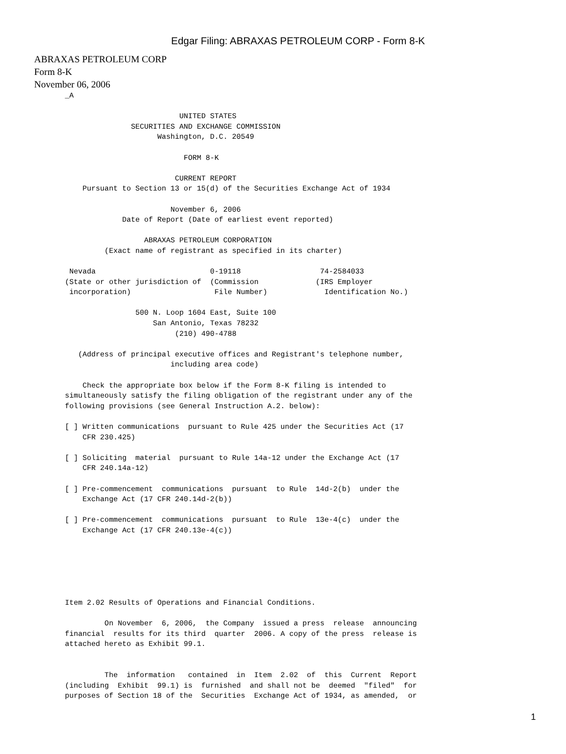Edgar Filing: ABRAXAS PETROLEUM CORP - Form 8-K
ABRAXAS PETROLEUM CORP
Form 8-K
November 06, 2006
       _A

                                 UNITED STATES
                      SECURITIES AND EXCHANGE COMMISSION
                            Washington, D.C. 20549

                                  FORM 8-K

                                CURRENT REPORT
           Pursuant to Section 13 or 15(d) of the Securities Exchange Act of 1934

                               November 6, 2006
                    Date of Report (Date of earliest event reported)

                         ABRAXAS PETROLEUM CORPORATION
                (Exact name of registrant as specified in its charter)

        Nevada                          0-19118                  74-2584033
       (State or other jurisdiction of  (Commission             (IRS Employer
        incorporation)                   File Number)             Identification No.)

                       500 N. Loop 1604 East, Suite 100
                           San Antonio, Texas 78232
                                (210) 490-4788

          (Address of principal executive offices and Registrant's telephone number,
                               including area code)

           Check the appropriate box below if the Form 8-K filing is intended to
       simultaneously satisfy the filing obligation of the registrant under any of the
       following provisions (see General Instruction A.2. below):

       [ ] Written communications  pursuant to Rule 425 under the Securities Act (17
           CFR 230.425)

       [ ] Soliciting  material  pursuant to Rule 14a-12 under the Exchange Act (17
           CFR 240.14a-12)

       [ ] Pre-commencement  communications  pursuant  to Rule  14d-2(b)  under the
           Exchange Act (17 CFR 240.14d-2(b))

       [ ] Pre-commencement  communications  pursuant  to Rule  13e-4(c)  under the
           Exchange Act (17 CFR 240.13e-4(c))






       Item 2.02 Results of Operations and Financial Conditions.

                On November  6, 2006,  the Company  issued a press  release  announcing
       financial  results for its third  quarter  2006. A copy of the press  release is
       attached hereto as Exhibit 99.1.


                The  information   contained  in  Item  2.02  of  this  Current  Report
       (including  Exhibit  99.1) is  furnished  and shall not be  deemed  "filed"  for
       purposes of Section 18 of the  Securities  Exchange Act of 1934, as amended,  or
1